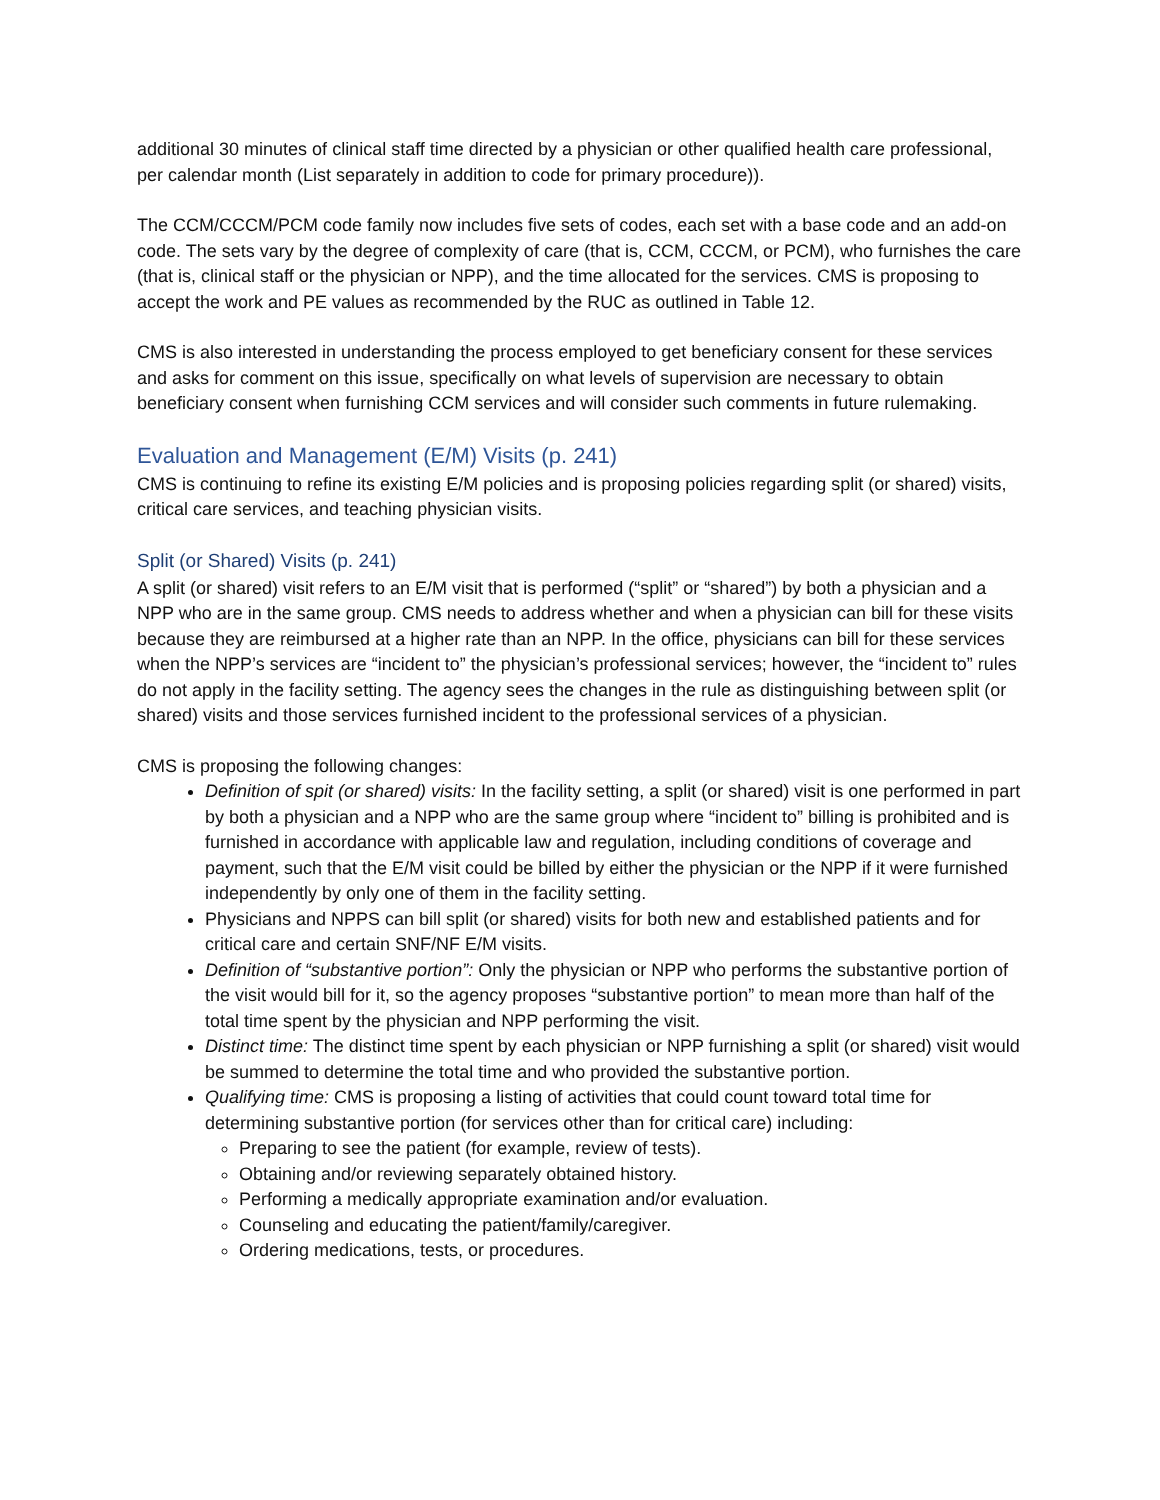additional 30 minutes of clinical staff time directed by a physician or other qualified health care professional, per calendar month (List separately in addition to code for primary procedure)).
The CCM/CCCM/PCM code family now includes five sets of codes, each set with a base code and an add-on code. The sets vary by the degree of complexity of care (that is, CCM, CCCM, or PCM), who furnishes the care (that is, clinical staff or the physician or NPP), and the time allocated for the services. CMS is proposing to accept the work and PE values as recommended by the RUC as outlined in Table 12.
CMS is also interested in understanding the process employed to get beneficiary consent for these services and asks for comment on this issue, specifically on what levels of supervision are necessary to obtain beneficiary consent when furnishing CCM services and will consider such comments in future rulemaking.
Evaluation and Management (E/M) Visits (p. 241)
CMS is continuing to refine its existing E/M policies and is proposing policies regarding split (or shared) visits, critical care services, and teaching physician visits.
Split (or Shared) Visits (p. 241)
A split (or shared) visit refers to an E/M visit that is performed (“split” or “shared”) by both a physician and a NPP who are in the same group. CMS needs to address whether and when a physician can bill for these visits because they are reimbursed at a higher rate than an NPP. In the office, physicians can bill for these services when the NPP’s services are “incident to” the physician’s professional services; however, the “incident to” rules do not apply in the facility setting. The agency sees the changes in the rule as distinguishing between split (or shared) visits and those services furnished incident to the professional services of a physician.
CMS is proposing the following changes:
Definition of spit (or shared) visits: In the facility setting, a split (or shared) visit is one performed in part by both a physician and a NPP who are the same group where “incident to” billing is prohibited and is furnished in accordance with applicable law and regulation, including conditions of coverage and payment, such that the E/M visit could be billed by either the physician or the NPP if it were furnished independently by only one of them in the facility setting.
Physicians and NPPS can bill split (or shared) visits for both new and established patients and for critical care and certain SNF/NF E/M visits.
Definition of “substantive portion”: Only the physician or NPP who performs the substantive portion of the visit would bill for it, so the agency proposes “substantive portion” to mean more than half of the total time spent by the physician and NPP performing the visit.
Distinct time: The distinct time spent by each physician or NPP furnishing a split (or shared) visit would be summed to determine the total time and who provided the substantive portion.
Qualifying time: CMS is proposing a listing of activities that could count toward total time for determining substantive portion (for services other than for critical care) including:
Preparing to see the patient (for example, review of tests).
Obtaining and/or reviewing separately obtained history.
Performing a medically appropriate examination and/or evaluation.
Counseling and educating the patient/family/caregiver.
Ordering medications, tests, or procedures.